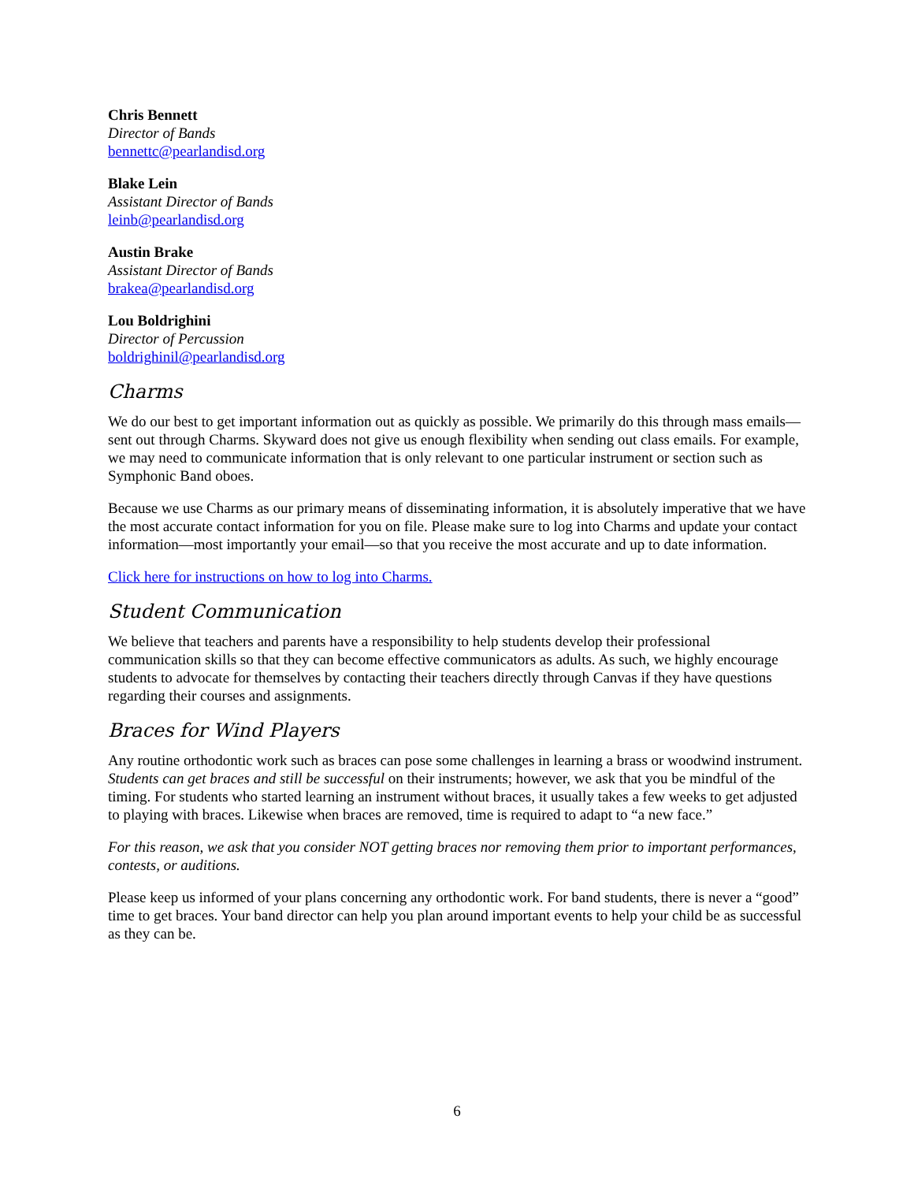Chris Bennett
Director of Bands
bennettc@pearlandisd.org
Blake Lein
Assistant Director of Bands
leinb@pearlandisd.org
Austin Brake
Assistant Director of Bands
brakea@pearlandisd.org
Lou Boldrighini
Director of Percussion
boldrighinil@pearlandisd.org
Charms
We do our best to get important information out as quickly as possible. We primarily do this through mass emails—sent out through Charms. Skyward does not give us enough flexibility when sending out class emails. For example, we may need to communicate information that is only relevant to one particular instrument or section such as Symphonic Band oboes.
Because we use Charms as our primary means of disseminating information, it is absolutely imperative that we have the most accurate contact information for you on file. Please make sure to log into Charms and update your contact information—most importantly your email—so that you receive the most accurate and up to date information.
Click here for instructions on how to log into Charms.
Student Communication
We believe that teachers and parents have a responsibility to help students develop their professional communication skills so that they can become effective communicators as adults. As such, we highly encourage students to advocate for themselves by contacting their teachers directly through Canvas if they have questions regarding their courses and assignments.
Braces for Wind Players
Any routine orthodontic work such as braces can pose some challenges in learning a brass or woodwind instrument. Students can get braces and still be successful on their instruments; however, we ask that you be mindful of the timing. For students who started learning an instrument without braces, it usually takes a few weeks to get adjusted to playing with braces. Likewise when braces are removed, time is required to adapt to “a new face.”
For this reason, we ask that you consider NOT getting braces nor removing them prior to important performances, contests, or auditions.
Please keep us informed of your plans concerning any orthodontic work. For band students, there is never a “good” time to get braces. Your band director can help you plan around important events to help your child be as successful as they can be.
6